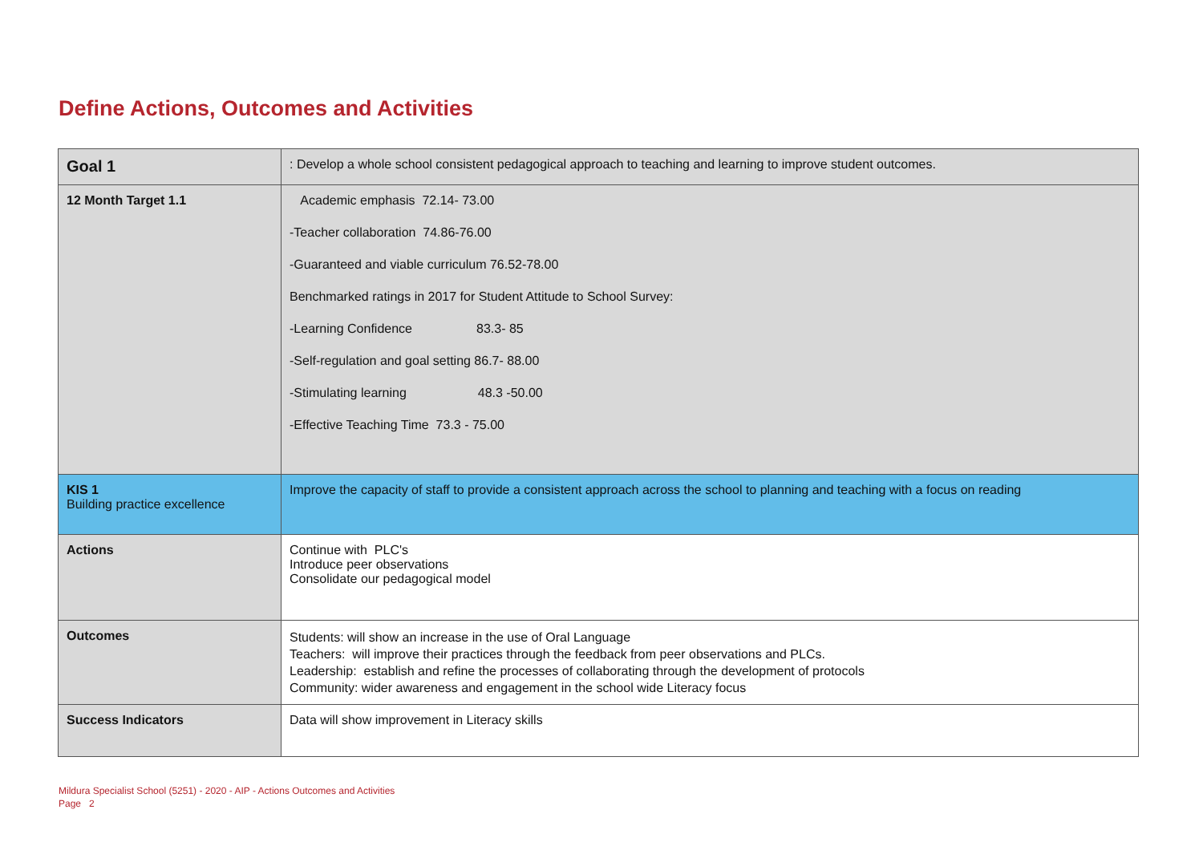Define Actions, Outcomes and Activities
| Goal 1 | : Develop a whole school consistent pedagogical approach to teaching and learning to improve student outcomes. |
| 12 Month Target 1.1 | Academic emphasis 72.14- 73.00 -Teacher collaboration 74.86-76.00 -Guaranteed and viable curriculum 76.52-78.00 Benchmarked ratings in 2017 for Student Attitude to School Survey: -Learning Confidence 83.3- 85 -Self-regulation and goal setting 86.7- 88.00 -Stimulating learning 48.3 -50.00 -Effective Teaching Time 73.3 - 75.00 |
| KIS 1 Building practice excellence | Improve the capacity of staff to provide a consistent approach across the school to planning and teaching with a focus on reading |
| Actions | Continue with PLC's Introduce peer observations Consolidate our pedagogical model |
| Outcomes | Students: will show an increase in the use of Oral Language Teachers: will improve their practices through the feedback from peer observations and PLCs. Leadership: establish and refine the processes of collaborating through the development of protocols Community: wider awareness and engagement in the school wide Literacy focus |
| Success Indicators | Data will show improvement in Literacy skills |
Mildura Specialist School (5251) - 2020 - AIP - Actions Outcomes and Activities
Page 2